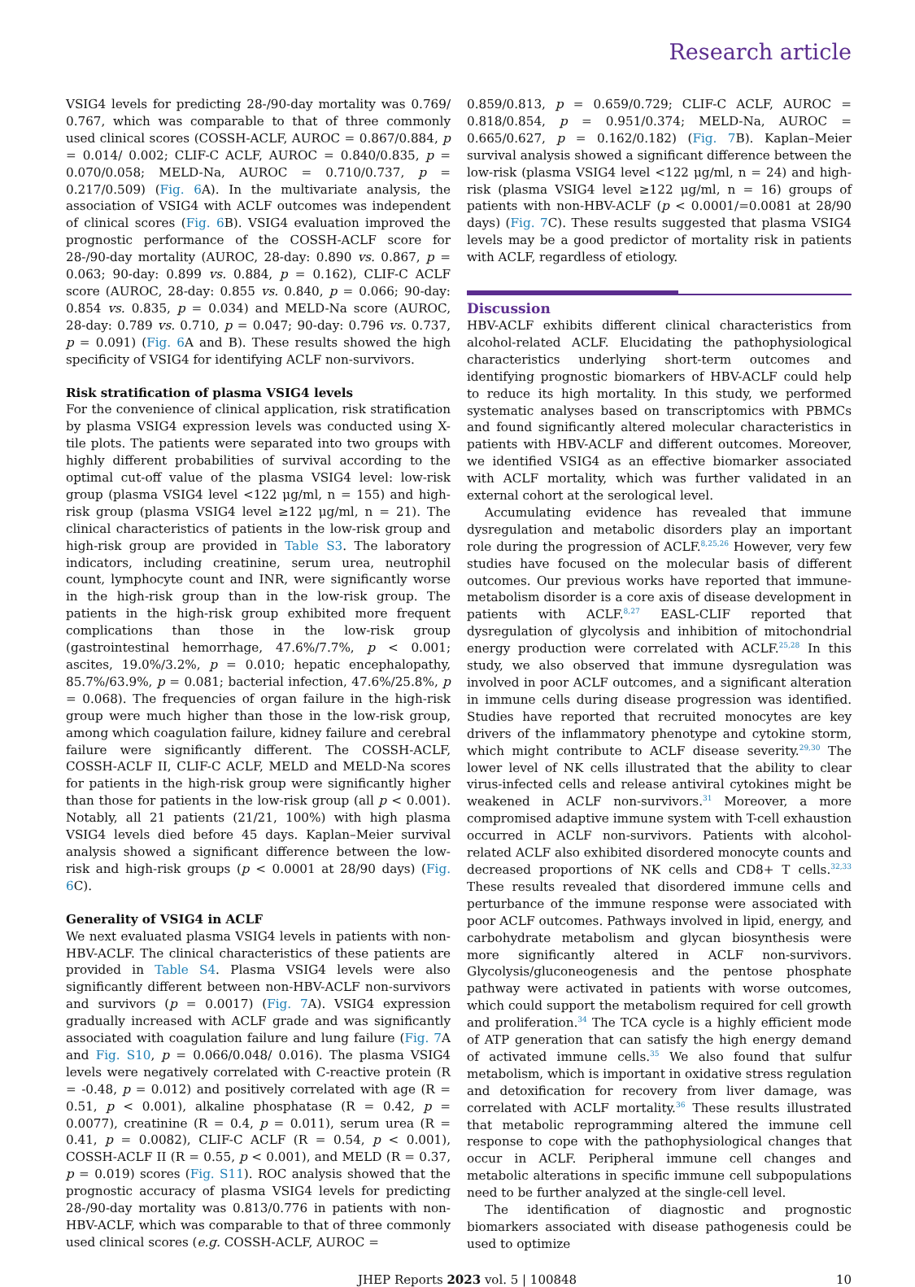Research article
VSIG4 levels for predicting 28-/90-day mortality was 0.769/ 0.767, which was comparable to that of three commonly used clinical scores (COSSH-ACLF, AUROC = 0.867/0.884, p = 0.014/ 0.002; CLIF-C ACLF, AUROC = 0.840/0.835, p = 0.070/0.058; MELD-Na, AUROC = 0.710/0.737, p = 0.217/0.509) (Fig. 6 A). In the multivariate analysis, the association of VSIG4 with ACLF outcomes was independent of clinical scores (Fig. 6 B). VSIG4 evaluation improved the prognostic performance of the COSSH-ACLF score for 28-/90-day mortality (AUROC, 28-day: 0.890 vs. 0.867, p = 0.063; 90-day: 0.899 vs. 0.884, p = 0.162), CLIF-C ACLF score (AUROC, 28-day: 0.855 vs. 0.840, p = 0.066; 90-day: 0.854 vs. 0.835, p = 0.034) and MELD-Na score (AUROC, 28-day: 0.789 vs. 0.710, p = 0.047; 90-day: 0.796 vs. 0.737, p = 0.091) (Fig. 6 A and B). These results showed the high specificity of VSIG4 for identifying ACLF non-survivors.
Risk stratification of plasma VSIG4 levels
For the convenience of clinical application, risk stratification by plasma VSIG4 expression levels was conducted using X-tile plots. The patients were separated into two groups with highly different probabilities of survival according to the optimal cut-off value of the plasma VSIG4 level: low-risk group (plasma VSIG4 level <122 μg/ml, n = 155) and high-risk group (plasma VSIG4 level ≥122 μg/ml, n = 21). The clinical characteristics of patients in the low-risk group and high-risk group are provided in Table S3. The laboratory indicators, including creatinine, serum urea, neutrophil count, lymphocyte count and INR, were significantly worse in the high-risk group than in the low-risk group. The patients in the high-risk group exhibited more frequent complications than those in the low-risk group (gastrointestinal hemorrhage, 47.6%/7.7%, p < 0.001; ascites, 19.0%/3.2%, p = 0.010; hepatic encephalopathy, 85.7%/63.9%, p = 0.081; bacterial infection, 47.6%/25.8%, p = 0.068). The frequencies of organ failure in the high-risk group were much higher than those in the low-risk group, among which coagulation failure, kidney failure and cerebral failure were significantly different. The COSSH-ACLF, COSSH-ACLF II, CLIF-C ACLF, MELD and MELD-Na scores for patients in the high-risk group were significantly higher than those for patients in the low-risk group (all p < 0.001). Notably, all 21 patients (21/21, 100%) with high plasma VSIG4 levels died before 45 days. Kaplan–Meier survival analysis showed a significant difference between the low-risk and high-risk groups (p < 0.0001 at 28/90 days) (Fig. 6 C).
Generality of VSIG4 in ACLF
We next evaluated plasma VSIG4 levels in patients with non-HBV-ACLF. The clinical characteristics of these patients are provided in Table S4. Plasma VSIG4 levels were also significantly different between non-HBV-ACLF non-survivors and survivors (p = 0.0017) (Fig. 7 A). VSIG4 expression gradually increased with ACLF grade and was significantly associated with coagulation failure and lung failure (Fig. 7 A and Fig. S10, p = 0.066/0.048/ 0.016). The plasma VSIG4 levels were negatively correlated with C-reactive protein (R = -0.48, p = 0.012) and positively correlated with age (R = 0.51, p < 0.001), alkaline phosphatase (R = 0.42, p = 0.0077), creatinine (R = 0.4, p = 0.011), serum urea (R = 0.41, p = 0.0082), CLIF-C ACLF (R = 0.54, p < 0.001), COSSH-ACLF II (R = 0.55, p < 0.001), and MELD (R = 0.37, p = 0.019) scores (Fig. S11). ROC analysis showed that the prognostic accuracy of plasma VSIG4 levels for predicting 28-/90-day mortality was 0.813/0.776 in patients with non-HBV-ACLF, which was comparable to that of three commonly used clinical scores (e.g. COSSH-ACLF, AUROC =
0.859/0.813, p = 0.659/0.729; CLIF-C ACLF, AUROC = 0.818/0.854, p = 0.951/0.374; MELD-Na, AUROC = 0.665/0.627, p = 0.162/0.182) (Fig. 7 B). Kaplan–Meier survival analysis showed a significant difference between the low-risk (plasma VSIG4 level <122 μg/ml, n = 24) and high-risk (plasma VSIG4 level ≥122 μg/ml, n = 16) groups of patients with non-HBV-ACLF (p < 0.0001/=0.0081 at 28/90 days) (Fig. 7 C). These results suggested that plasma VSIG4 levels may be a good predictor of mortality risk in patients with ACLF, regardless of etiology.
Discussion
HBV-ACLF exhibits different clinical characteristics from alcohol-related ACLF. Elucidating the pathophysiological characteristics underlying short-term outcomes and identifying prognostic biomarkers of HBV-ACLF could help to reduce its high mortality. In this study, we performed systematic analyses based on transcriptomics with PBMCs and found significantly altered molecular characteristics in patients with HBV-ACLF and different outcomes. Moreover, we identified VSIG4 as an effective biomarker associated with ACLF mortality, which was further validated in an external cohort at the serological level.
Accumulating evidence has revealed that immune dysregulation and metabolic disorders play an important role during the progression of ACLF.<sup>8,25,26</sup> However, very few studies have focused on the molecular basis of different outcomes. Our previous works have reported that immune-metabolism disorder is a core axis of disease development in patients with ACLF.<sup>8,27</sup> EASL-CLIF reported that dysregulation of glycolysis and inhibition of mitochondrial energy production were correlated with ACLF.<sup>25,28</sup> In this study, we also observed that immune dysregulation was involved in poor ACLF outcomes, and a significant alteration in immune cells during disease progression was identified. Studies have reported that recruited monocytes are key drivers of the inflammatory phenotype and cytokine storm, which might contribute to ACLF disease severity.<sup>29,30</sup> The lower level of NK cells illustrated that the ability to clear virus-infected cells and release antiviral cytokines might be weakened in ACLF non-survivors.<sup>31</sup> Moreover, a more compromised adaptive immune system with T-cell exhaustion occurred in ACLF non-survivors. Patients with alcohol-related ACLF also exhibited disordered monocyte counts and decreased proportions of NK cells and CD8+ T cells.<sup>32,33</sup> These results revealed that disordered immune cells and perturbance of the immune response were associated with poor ACLF outcomes. Pathways involved in lipid, energy, and carbohydrate metabolism and glycan biosynthesis were more significantly altered in ACLF non-survivors. Glycolysis/gluconeogenesis and the pentose phosphate pathway were activated in patients with worse outcomes, which could support the metabolism required for cell growth and proliferation.<sup>34</sup> The TCA cycle is a highly efficient mode of ATP generation that can satisfy the high energy demand of activated immune cells.<sup>35</sup> We also found that sulfur metabolism, which is important in oxidative stress regulation and detoxification for recovery from liver damage, was correlated with ACLF mortality.<sup>36</sup> These results illustrated that metabolic reprogramming altered the immune cell response to cope with the pathophysiological changes that occur in ACLF. Peripheral immune cell changes and metabolic alterations in specific immune cell subpopulations need to be further analyzed at the single-cell level.
The identification of diagnostic and prognostic biomarkers associated with disease pathogenesis could be used to optimize
JHEP Reports 2023 vol. 5 | 100848 10